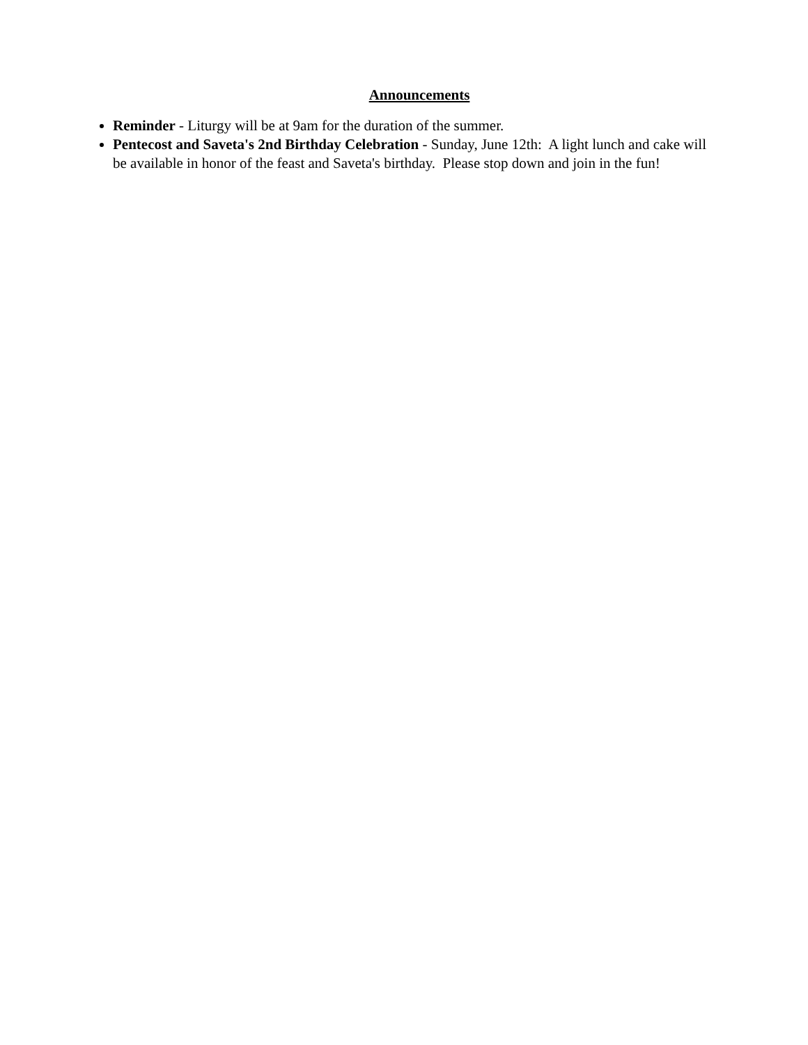Announcements
Reminder - Liturgy will be at 9am for the duration of the summer.
Pentecost and Saveta's 2nd Birthday Celebration - Sunday, June 12th: A light lunch and cake will be available in honor of the feast and Saveta's birthday. Please stop down and join in the fun!